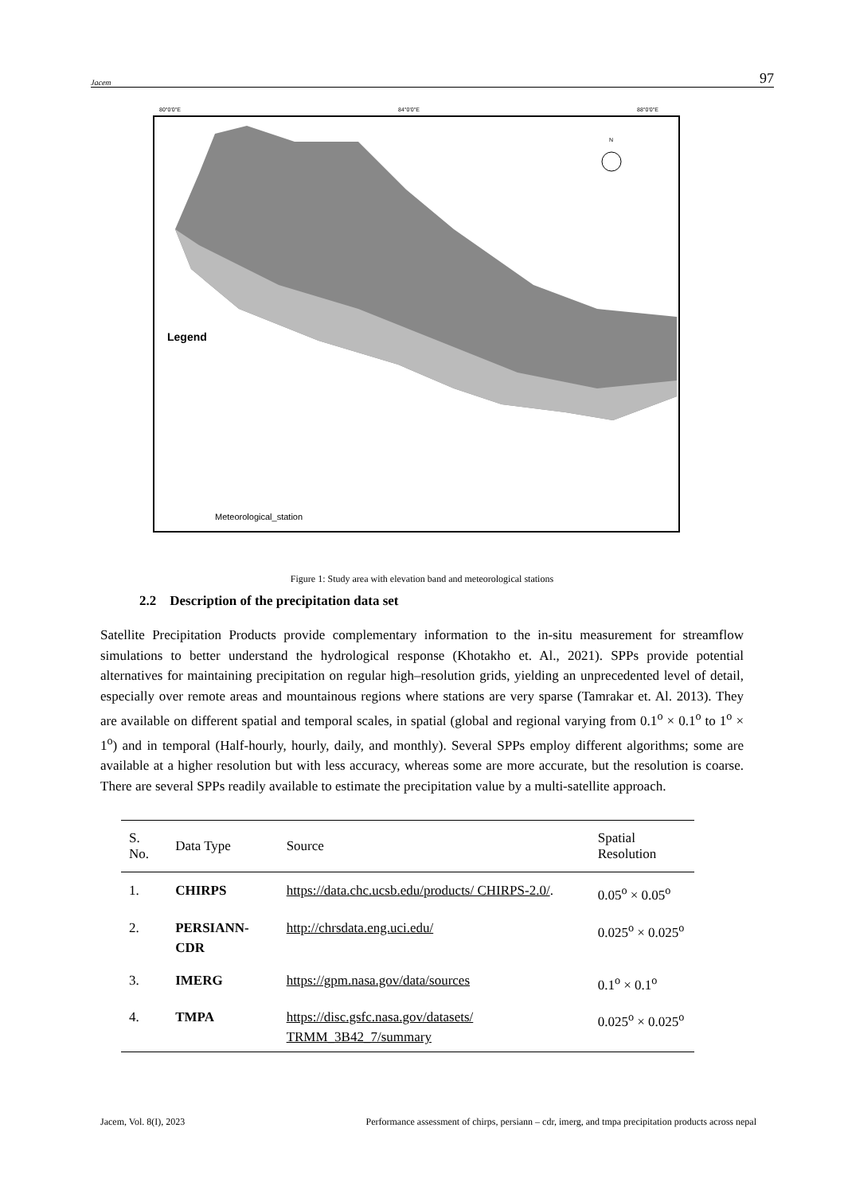Jacem 97
Legend
Meteorological_station
N
80°0'0"E
84°0'0"E
88°0'0"E
Figure 1: Study area with elevation band and meteorological stations
2.2 Description of the precipitation data set
Satellite Precipitation Products provide complementary information to the in-situ measurement for streamflow simulations to better understand the hydrological response (Khotakho et. Al., 2021). SPPs provide potential alternatives for maintaining precipitation on regular high–resolution grids, yielding an unprecedented level of detail, especially over remote areas and mountainous regions where stations are very sparse (Tamrakar et. Al. 2013). They are available on different spatial and temporal scales, in spatial (global and regional varying from 0.1<sup>o</sup> × 0.1<sup>o</sup> to 1<sup>o</sup> × 1<sup>o</sup>) and in temporal (Half-hourly, hourly, daily, and monthly). Several SPPs employ different algorithms; some are available at a higher resolution but with less accuracy, whereas some are more accurate, but the resolution is coarse. There are several SPPs readily available to estimate the precipitation value by a multi-satellite approach.
| S. No. | Data Type | Source | Spatial Resolution |
| --- | --- | --- | --- |
| 1. | CHIRPS | https://data.chc.ucsb.edu/products/ CHIRPS-2.0/ . | 0.05<sup>o</sup> × 0.05<sup>o</sup> |
| 2. | PERSIANN-CDR | http://chrsdata.eng.uci.edu/ | 0.025<sup>o</sup> × 0.025<sup>o</sup> |
| 3. | IMERG | https://gpm.nasa.gov/data/sources | 0.1<sup>o</sup> × 0.1<sup>o</sup> |
| 4. | TMPA | https://disc.gsfc.nasa.gov/datasets/ TRMM_3B42_7/summary | 0.025<sup>o</sup> × 0.025<sup>o</sup> |
Jacem, Vol. 8(I), 2023 Performance assessment of chirps, persiann – cdr, imerg, and tmpa precipitation products across nepal